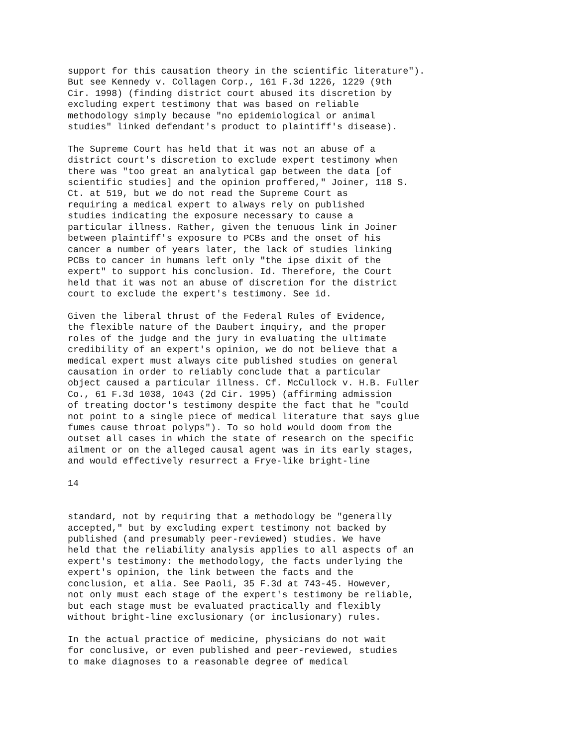support for this causation theory in the scientific literature"). But see Kennedy v. Collagen Corp., 161 F.3d 1226, 1229 (9th Cir. 1998) (finding district court abused its discretion by excluding expert testimony that was based on reliable methodology simply because "no epidemiological or animal studies" linked defendant's product to plaintiff's disease). The Supreme Court has held that it was not an abuse of a district court's discretion to exclude expert testimony when there was "too great an analytical gap between the data [of scientific studies] and the opinion proffered," Joiner, 118 S. Ct. at 519, but we do not read the Supreme Court as requiring a medical expert to always rely on published studies indicating the exposure necessary to cause a particular illness. Rather, given the tenuous link in Joiner between plaintiff's exposure to PCBs and the onset of his cancer a number of years later, the lack of studies linking PCBs to cancer in humans left only "the ipse dixit of the expert" to support his conclusion. Id. Therefore, the Court held that it was not an abuse of discretion for the district court to exclude the expert's testimony. See id. Given the liberal thrust of the Federal Rules of Evidence, the flexible nature of the Daubert inquiry, and the proper roles of the judge and the jury in evaluating the ultimate credibility of an expert's opinion, we do not believe that a medical expert must always cite published studies on general causation in order to reliably conclude that a particular object caused a particular illness. Cf. McCullock v. H.B. Fuller Co., 61 F.3d 1038, 1043 (2d Cir. 1995) (affirming admission of treating doctor's testimony despite the fact that he "could not point to a single piece of medical literature that says glue fumes cause throat polyps"). To so hold would doom from the outset all cases in which the state of research on the specific ailment or on the alleged causal agent was in its early stages, and would effectively resurrect a Frye-like bright-line 14 standard, not by requiring that a methodology be "generally accepted," but by excluding expert testimony not backed by published (and presumably peer-reviewed) studies. We have held that the reliability analysis applies to all aspects of an expert's testimony: the methodology, the facts underlying the expert's opinion, the link between the facts and the conclusion, et alia. See Paoli, 35 F.3d at 743-45. However, not only must each stage of the expert's testimony be reliable, but each stage must be evaluated practically and flexibly without bright-line exclusionary (or inclusionary) rules. In the actual practice of medicine, physicians do not wait for conclusive, or even published and peer-reviewed, studies to make diagnoses to a reasonable degree of medical